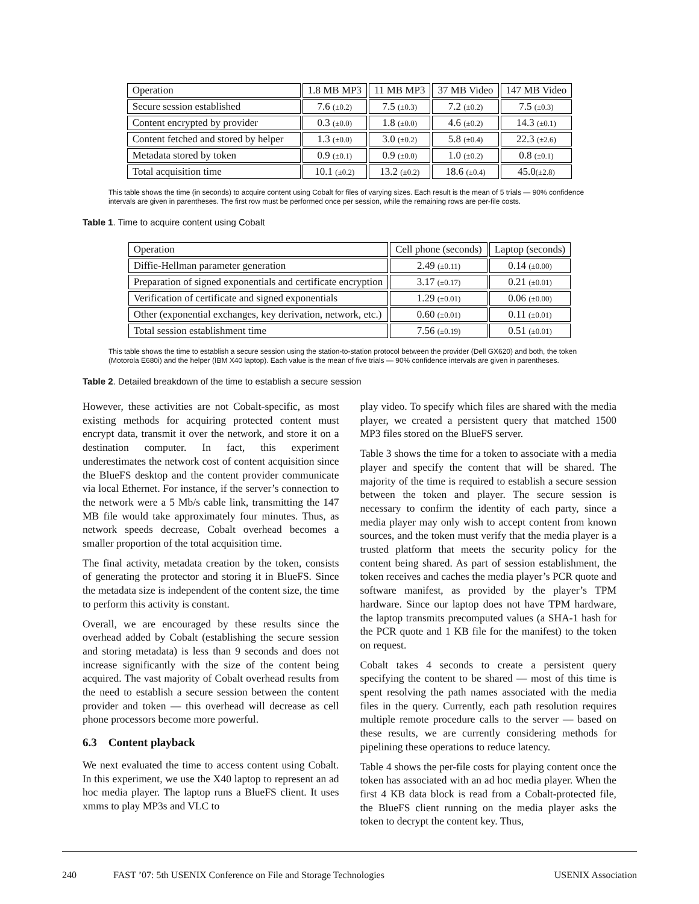| Operation | 1.8 MB MP3 | 11 MB MP3 | 37 MB Video | 147 MB Video |
| --- | --- | --- | --- | --- |
| Secure session established | 7.6 (±0.2) | 7.5 (±0.3) | 7.2 (±0.2) | 7.5 (±0.3) |
| Content encrypted by provider | 0.3 (±0.0) | 1.8 (±0.0) | 4.6 (±0.2) | 14.3 (±0.1) |
| Content fetched and stored by helper | 1.3 (±0.0) | 3.0 (±0.2) | 5.8 (±0.4) | 22.3 (±2.6) |
| Metadata stored by token | 0.9 (±0.1) | 0.9 (±0.0) | 1.0 (±0.2) | 0.8 (±0.1) |
| Total acquisition time | 10.1 (±0.2) | 13.2 (±0.2) | 18.6 (±0.4) | 45.0 (±2.8) |
This table shows the time (in seconds) to acquire content using Cobalt for files of varying sizes. Each result is the mean of 5 trials — 90% confidence intervals are given in parentheses. The first row must be performed once per session, while the remaining rows are per-file costs.
Table 1. Time to acquire content using Cobalt
| Operation | Cell phone (seconds) | Laptop (seconds) |
| --- | --- | --- |
| Diffie-Hellman parameter generation | 2.49 (±0.11) | 0.14 (±0.00) |
| Preparation of signed exponentials and certificate encryption | 3.17 (±0.17) | 0.21 (±0.01) |
| Verification of certificate and signed exponentials | 1.29 (±0.01) | 0.06 (±0.00) |
| Other (exponential exchanges, key derivation, network, etc.) | 0.60 (±0.01) | 0.11 (±0.01) |
| Total session establishment time | 7.56 (±0.19) | 0.51 (±0.01) |
This table shows the time to establish a secure session using the station-to-station protocol between the provider (Dell GX620) and both, the token (Motorola E680i) and the helper (IBM X40 laptop). Each value is the mean of five trials — 90% confidence intervals are given in parentheses.
Table 2. Detailed breakdown of the time to establish a secure session
However, these activities are not Cobalt-specific, as most existing methods for acquiring protected content must encrypt data, transmit it over the network, and store it on a destination computer. In fact, this experiment underestimates the network cost of content acquisition since the BlueFS desktop and the content provider communicate via local Ethernet. For instance, if the server’s connection to the network were a 5 Mb/s cable link, transmitting the 147 MB file would take approximately four minutes. Thus, as network speeds decrease, Cobalt overhead becomes a smaller proportion of the total acquisition time.
The final activity, metadata creation by the token, consists of generating the protector and storing it in BlueFS. Since the metadata size is independent of the content size, the time to perform this activity is constant.
Overall, we are encouraged by these results since the overhead added by Cobalt (establishing the secure session and storing metadata) is less than 9 seconds and does not increase significantly with the size of the content being acquired. The vast majority of Cobalt overhead results from the need to establish a secure session between the content provider and token — this overhead will decrease as cell phone processors become more powerful.
6.3 Content playback
We next evaluated the time to access content using Cobalt. In this experiment, we use the X40 laptop to represent an ad hoc media player. The laptop runs a BlueFS client. It uses xmms to play MP3s and VLC to
play video. To specify which files are shared with the media player, we created a persistent query that matched 1500 MP3 files stored on the BlueFS server.
Table 3 shows the time for a token to associate with a media player and specify the content that will be shared. The majority of the time is required to establish a secure session between the token and player. The secure session is necessary to confirm the identity of each party, since a media player may only wish to accept content from known sources, and the token must verify that the media player is a trusted platform that meets the security policy for the content being shared. As part of session establishment, the token receives and caches the media player’s PCR quote and software manifest, as provided by the player’s TPM hardware. Since our laptop does not have TPM hardware, the laptop transmits precomputed values (a SHA-1 hash for the PCR quote and 1 KB file for the manifest) to the token on request.
Cobalt takes 4 seconds to create a persistent query specifying the content to be shared — most of this time is spent resolving the path names associated with the media files in the query. Currently, each path resolution requires multiple remote procedure calls to the server — based on these results, we are currently considering methods for pipelining these operations to reduce latency.
Table 4 shows the per-file costs for playing content once the token has associated with an ad hoc media player. When the first 4 KB data block is read from a Cobalt-protected file, the BlueFS client running on the media player asks the token to decrypt the content key. Thus,
240 FAST ’07: 5th USENIX Conference on File and Storage Technologies USENIX Association